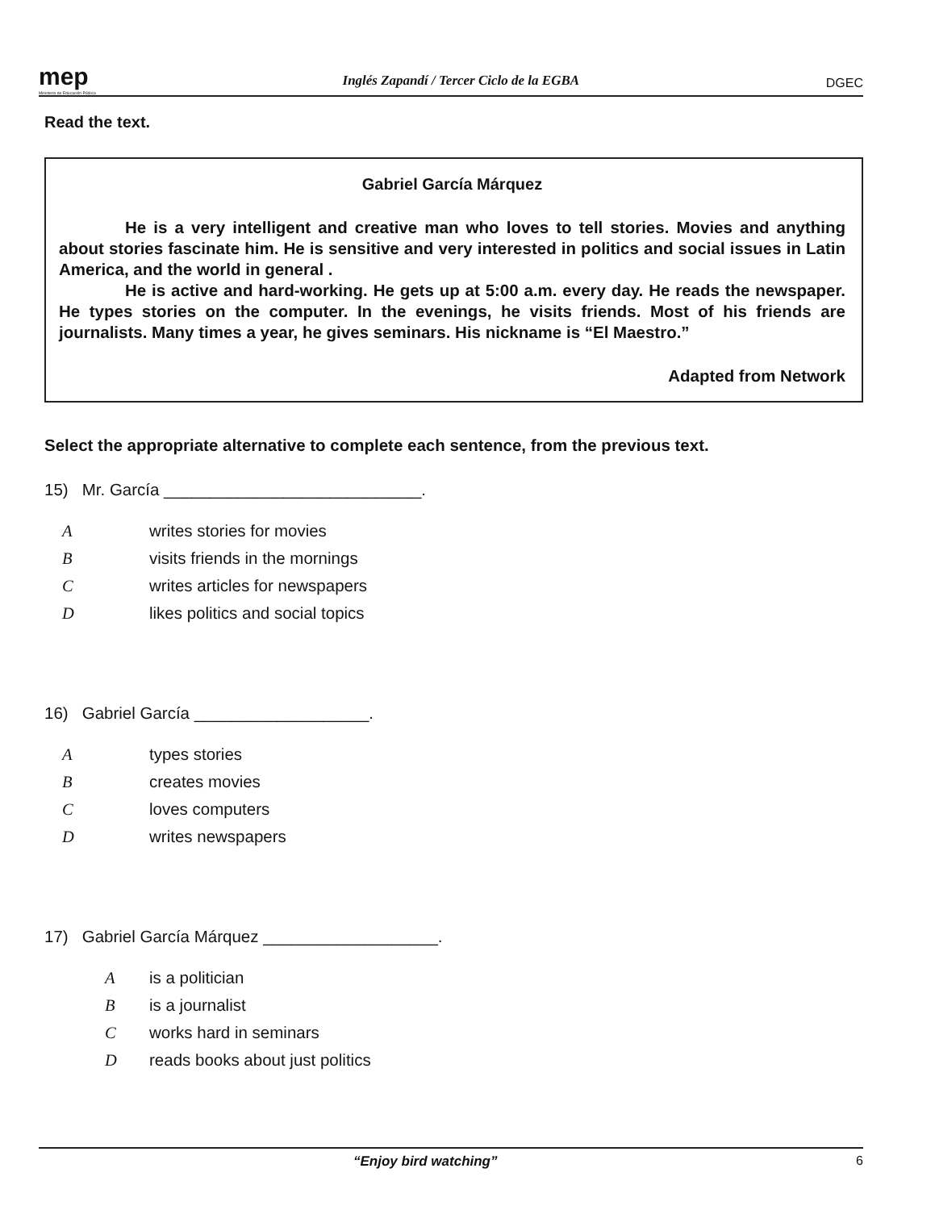mep
Ministerio de Educación Pública
Inglés Zapandí / Tercer Ciclo de la EGBA
DGEC
Read the text.
Gabriel García Márquez
He is a very intelligent and creative man who loves to tell stories. Movies and anything about stories fascinate him. He is sensitive and very interested in politics and social issues in Latin America, and the world in general .
He is active and hard-working. He gets up at 5:00 a.m. every day. He reads the newspaper. He types stories on the computer. In the evenings, he visits friends. Most of his friends are journalists. Many times a year, he gives seminars. His nickname is “El Maestro.”
Adapted from Network
Select the appropriate alternative to complete each sentence, from the previous text.
15) Mr. García ____________________________.
Awrites stories for movies
Bvisits friends in the mornings
Cwrites articles for newspapers
Dlikes politics and social topics
16) Gabriel García ___________________.
Atypes stories
Bcreates movies
Cloves computers
Dwrites newspapers
17) Gabriel García Márquez ___________________.
Ais a politician
Bis a journalist
Cworks hard in seminars
Dreads books about just politics
“Enjoy bird watching” 6